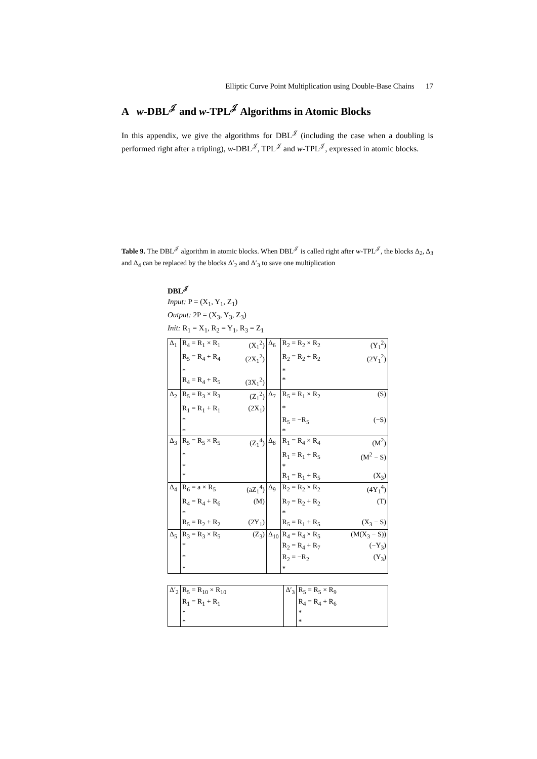Elliptic Curve Point Multiplication using Double-Base Chains 17
A w-DBL<sup>𝒥</sup> and w-TPL<sup>𝒥</sup> Algorithms in Atomic Blocks
In this appendix, we give the algorithms for DBL<sup>𝒥</sup> (including the case when a doubling is performed right after a tripling), w-DBL<sup>𝒥</sup>, TPL<sup>𝒥</sup> and w-TPL<sup>𝒥</sup>, expressed in atomic blocks.
Table 9. The DBL<sup>𝒥</sup> algorithm in atomic blocks. When DBL<sup>𝒥</sup> is called right after w-TPL<sup>𝒥</sup>, the blocks Δ<sub>2</sub>, Δ<sub>3</sub> and Δ<sub>4</sub> can be replaced by the blocks Δ′<sub>2</sub> and Δ′<sub>3</sub> to save one multiplication
DBL<sup>𝒥</sup>
Input: P = (X<sub>1</sub>, Y<sub>1</sub>, Z<sub>1</sub>)
Output: 2P = (X<sub>3</sub>, Y<sub>3</sub>, Z<sub>3</sub>)
Init: R<sub>1</sub> = X<sub>1</sub>, R<sub>2</sub> = Y<sub>1</sub>, R<sub>3</sub> = Z<sub>1</sub>
| Δ<sub>1</sub> | R<sub>4</sub> = R<sub>1</sub> × R<sub>1</sub> | (X<sub>1</sub><sup>2</sup>) | Δ<sub>6</sub> | R<sub>2</sub> = R<sub>2</sub> × R<sub>2</sub> | (Y<sub>1</sub><sup>2</sup>) |
| | R<sub>5</sub> = R<sub>4</sub> + R<sub>4</sub> | (2X<sub>1</sub><sup>2</sup>) | | R<sub>2</sub> = R<sub>2</sub> + R<sub>2</sub> | (2Y<sub>1</sub><sup>2</sup>) |
| | * | | | * | |
| | R<sub>4</sub> = R<sub>4</sub> + R<sub>5</sub> | (3X<sub>1</sub><sup>2</sup>) | | * | |
| Δ<sub>2</sub> | R<sub>5</sub> = R<sub>3</sub> × R<sub>3</sub> | (Z<sub>1</sub><sup>2</sup>) | Δ<sub>7</sub> | R<sub>5</sub> = R<sub>1</sub> × R<sub>2</sub> | (S) |
| | R<sub>1</sub> = R<sub>1</sub> + R<sub>1</sub> | (2X<sub>1</sub>) | | * | |
| | * | | | R<sub>5</sub> = −R<sub>5</sub> | (−S) |
| | * | | | * | |
| Δ<sub>3</sub> | R<sub>5</sub> = R<sub>5</sub> × R<sub>5</sub> | (Z<sub>1</sub><sup>4</sup>) | Δ<sub>8</sub> | R<sub>1</sub> = R<sub>4</sub> × R<sub>4</sub> | (M<sup>2</sup>) |
| | * | | | R<sub>1</sub> = R<sub>1</sub> + R<sub>5</sub> | (M<sup>2</sup> − S) |
| | * | | | * | |
| | * | | | R<sub>1</sub> = R<sub>1</sub> + R<sub>5</sub> | (X<sub>3</sub>) |
| Δ<sub>4</sub> | R<sub>6</sub> = a × R<sub>5</sub> | (aZ<sub>1</sub><sup>4</sup>) | Δ<sub>9</sub> | R<sub>2</sub> = R<sub>2</sub> × R<sub>2</sub> | (4Y<sub>1</sub><sup>4</sup>) |
| | R<sub>4</sub> = R<sub>4</sub> + R<sub>6</sub> | (M) | | R<sub>7</sub> = R<sub>2</sub> + R<sub>2</sub> | (T) |
| | * | | | * | |
| | R<sub>5</sub> = R<sub>2</sub> + R<sub>2</sub> | (2Y<sub>1</sub>) | | R<sub>5</sub> = R<sub>1</sub> + R<sub>5</sub> | (X<sub>3</sub> − S) |
| Δ<sub>5</sub> | R<sub>3</sub> = R<sub>3</sub> × R<sub>5</sub> | (Z<sub>3</sub>) | Δ<sub>10</sub> | R<sub>4</sub> = R<sub>4</sub> × R<sub>5</sub> | (M(X<sub>3</sub> − S)) |
| | * | | | R<sub>2</sub> = R<sub>4</sub> + R<sub>7</sub> | (−Y<sub>3</sub>) |
| | * | | | R<sub>2</sub> = −R<sub>2</sub> | (Y<sub>3</sub>) |
| | * | | | * | |
| Δ′<sub>2</sub> | R<sub>5</sub> = R<sub>10</sub> × R<sub>10</sub> | | Δ′<sub>3</sub> | R<sub>5</sub> = R<sub>5</sub> × R<sub>9</sub> | |
| | R<sub>1</sub> = R<sub>1</sub> + R<sub>1</sub> | | | R<sub>4</sub> = R<sub>4</sub> + R<sub>6</sub> | |
| | * | | | * | |
| | * | | | * | |